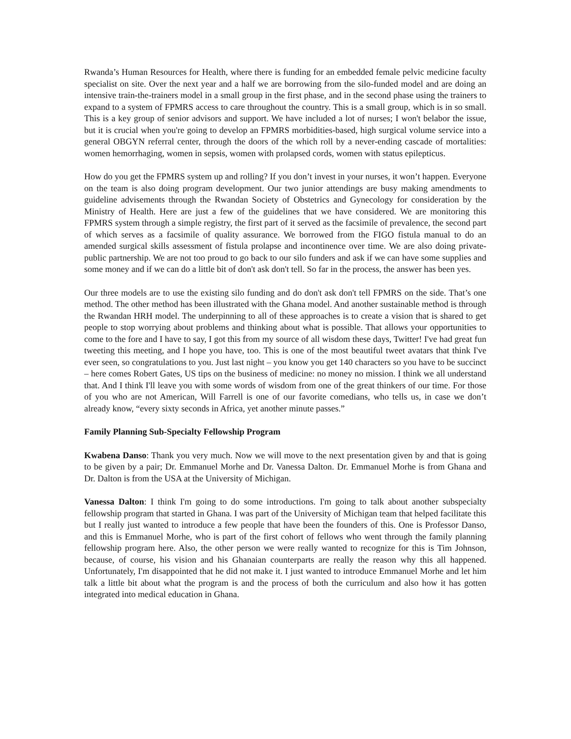Rwanda’s Human Resources for Health, where there is funding for an embedded female pelvic medicine faculty specialist on site. Over the next year and a half we are borrowing from the silo-funded model and are doing an intensive train-the-trainers model in a small group in the first phase, and in the second phase using the trainers to expand to a system of FPMRS access to care throughout the country. This is a small group, which is in so small. This is a key group of senior advisors and support. We have included a lot of nurses; I won't belabor the issue, but it is crucial when you're going to develop an FPMRS morbidities-based, high surgical volume service into a general OBGYN referral center, through the doors of the which roll by a never-ending cascade of mortalities: women hemorrhaging, women in sepsis, women with prolapsed cords, women with status epilepticus.
How do you get the FPMRS system up and rolling? If you don’t invest in your nurses, it won’t happen. Everyone on the team is also doing program development. Our two junior attendings are busy making amendments to guideline advisements through the Rwandan Society of Obstetrics and Gynecology for consideration by the Ministry of Health. Here are just a few of the guidelines that we have considered. We are monitoring this FPMRS system through a simple registry, the first part of it served as the facsimile of prevalence, the second part of which serves as a facsimile of quality assurance. We borrowed from the FIGO fistula manual to do an amended surgical skills assessment of fistula prolapse and incontinence over time. We are also doing private-public partnership. We are not too proud to go back to our silo funders and ask if we can have some supplies and some money and if we can do a little bit of don't ask don't tell. So far in the process, the answer has been yes.
Our three models are to use the existing silo funding and do don't ask don't tell FPMRS on the side. That’s one method. The other method has been illustrated with the Ghana model. And another sustainable method is through the Rwandan HRH model. The underpinning to all of these approaches is to create a vision that is shared to get people to stop worrying about problems and thinking about what is possible. That allows your opportunities to come to the fore and I have to say, I got this from my source of all wisdom these days, Twitter! I've had great fun tweeting this meeting, and I hope you have, too. This is one of the most beautiful tweet avatars that think I've ever seen, so congratulations to you. Just last night – you know you get 140 characters so you have to be succinct – here comes Robert Gates, US tips on the business of medicine: no money no mission. I think we all understand that. And I think I'll leave you with some words of wisdom from one of the great thinkers of our time. For those of you who are not American, Will Farrell is one of our favorite comedians, who tells us, in case we don’t already know, “every sixty seconds in Africa, yet another minute passes.”
Family Planning Sub-Specialty Fellowship Program
Kwabena Danso: Thank you very much. Now we will move to the next presentation given by and that is going to be given by a pair; Dr. Emmanuel Morhe and Dr. Vanessa Dalton. Dr. Emmanuel Morhe is from Ghana and Dr. Dalton is from the USA at the University of Michigan.
Vanessa Dalton: I think I'm going to do some introductions. I'm going to talk about another subspecialty fellowship program that started in Ghana. I was part of the University of Michigan team that helped facilitate this but I really just wanted to introduce a few people that have been the founders of this. One is Professor Danso, and this is Emmanuel Morhe, who is part of the first cohort of fellows who went through the family planning fellowship program here. Also, the other person we were really wanted to recognize for this is Tim Johnson, because, of course, his vision and his Ghanaian counterparts are really the reason why this all happened. Unfortunately, I'm disappointed that he did not make it. I just wanted to introduce Emmanuel Morhe and let him talk a little bit about what the program is and the process of both the curriculum and also how it has gotten integrated into medical education in Ghana.